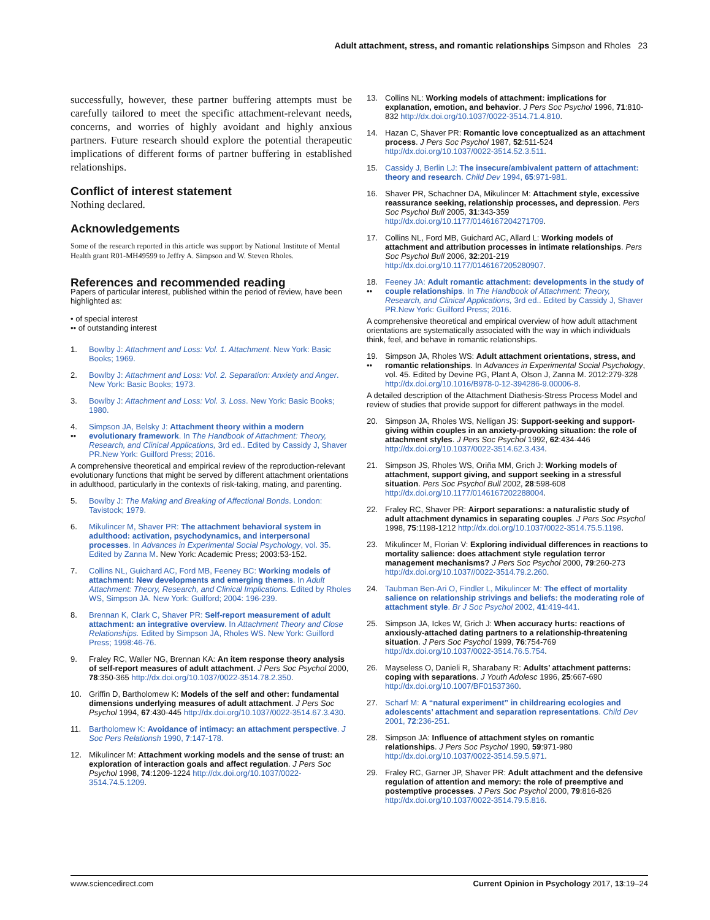Adult attachment, stress, and romantic relationships Simpson and Rholes 23
successfully, however, these partner buffering attempts must be carefully tailored to meet the specific attachment-relevant needs, concerns, and worries of highly avoidant and highly anxious partners. Future research should explore the potential therapeutic implications of different forms of partner buffering in established relationships.
Conflict of interest statement
Nothing declared.
Acknowledgements
Some of the research reported in this article was support by National Institute of Mental Health grant R01-MH49599 to Jeffry A. Simpson and W. Steven Rholes.
References and recommended reading
Papers of particular interest, published within the period of review, have been highlighted as:
• of special interest
•• of outstanding interest
1. Bowlby J: Attachment and Loss: Vol. 1. Attachment. New York: Basic Books; 1969.
2. Bowlby J: Attachment and Loss: Vol. 2. Separation: Anxiety and Anger. New York: Basic Books; 1973.
3. Bowlby J: Attachment and Loss: Vol. 3. Loss. New York: Basic Books; 1980.
4.
•• Simpson JA, Belsky J: Attachment theory within a modern evolutionary framework. In The Handbook of Attachment: Theory, Research, and Clinical Applications, 3rd ed.. Edited by Cassidy J, Shaver PR.New York: Guilford Press; 2016.
A comprehensive theoretical and empirical review of the reproduction-relevant evolutionary functions that might be served by different attachment orientations in adulthood, particularly in the contexts of risk-taking, mating, and parenting.
5. Bowlby J: The Making and Breaking of Affectional Bonds. London: Tavistock; 1979.
6. Mikulincer M, Shaver PR: The attachment behavioral system in adulthood: activation, psychodynamics, and interpersonal processes. In Advances in Experimental Social Psychology, vol. 35. Edited by Zanna M. New York: Academic Press; 2003:53-152.
7. Collins NL, Guichard AC, Ford MB, Feeney BC: Working models of attachment: New developments and emerging themes. In Adult Attachment: Theory, Research, and Clinical Implications. Edited by Rholes WS, Simpson JA. New York: Guilford; 2004: 196-239.
8. Brennan K, Clark C, Shaver PR: Self-report measurement of adult attachment: an integrative overview. In Attachment Theory and Close Relationships. Edited by Simpson JA, Rholes WS. New York: Guilford Press; 1998:46-76.
9. Fraley RC, Waller NG, Brennan KA: An item response theory analysis of self-report measures of adult attachment. J Pers Soc Psychol 2000, 78:350-365 http://dx.doi.org/10.1037/0022-3514.78.2.350.
10. Griffin D, Bartholomew K: Models of the self and other: fundamental dimensions underlying measures of adult attachment. J Pers Soc Psychol 1994, 67:430-445 http://dx.doi.org/10.1037/0022-3514.67.3.430.
11. Bartholomew K: Avoidance of intimacy: an attachment perspective. J Soc Pers Relationsh 1990, 7:147-178.
12. Mikulincer M: Attachment working models and the sense of trust: an exploration of interaction goals and affect regulation. J Pers Soc Psychol 1998, 74:1209-1224 http://dx.doi.org/10.1037/0022-3514.74.5.1209.
13. Collins NL: Working models of attachment: implications for explanation, emotion, and behavior. J Pers Soc Psychol 1996, 71:810-832 http://dx.doi.org/10.1037/0022-3514.71.4.810.
14. Hazan C, Shaver PR: Romantic love conceptualized as an attachment process. J Pers Soc Psychol 1987, 52:511-524 http://dx.doi.org/10.1037/0022-3514.52.3.511.
15. Cassidy J, Berlin LJ: The insecure/ambivalent pattern of attachment: theory and research. Child Dev 1994, 65:971-981.
16. Shaver PR, Schachner DA, Mikulincer M: Attachment style, excessive reassurance seeking, relationship processes, and depression. Pers Soc Psychol Bull 2005, 31:343-359 http://dx.doi.org/10.1177/0146167204271709.
17. Collins NL, Ford MB, Guichard AC, Allard L: Working models of attachment and attribution processes in intimate relationships. Pers Soc Psychol Bull 2006, 32:201-219 http://dx.doi.org/10.1177/0146167205280907.
18.
•• Feeney JA: Adult romantic attachment: developments in the study of couple relationships. In The Handbook of Attachment: Theory, Research, and Clinical Applications, 3rd ed.. Edited by Cassidy J, Shaver PR.New York: Guilford Press; 2016.
A comprehensive theoretical and empirical overview of how adult attachment orientations are systematically associated with the way in which individuals think, feel, and behave in romantic relationships.
19.
•• Simpson JA, Rholes WS: Adult attachment orientations, stress, and romantic relationships. In Advances in Experimental Social Psychology, vol. 45. Edited by Devine PG, Plant A, Olson J, Zanna M. 2012:279-328 http://dx.doi.org/10.1016/B978-0-12-394286-9.00006-8.
A detailed description of the Attachment Diathesis-Stress Process Model and review of studies that provide support for different pathways in the model.
20. Simpson JA, Rholes WS, Nelligan JS: Support-seeking and support-giving within couples in an anxiety-provoking situation: the role of attachment styles. J Pers Soc Psychol 1992, 62:434-446 http://dx.doi.org/10.1037/0022-3514.62.3.434.
21. Simpson JS, Rholes WS, Oriña MM, Grich J: Working models of attachment, support giving, and support seeking in a stressful situation. Pers Soc Psychol Bull 2002, 28:598-608 http://dx.doi.org/10.1177/0146167202288004.
22. Fraley RC, Shaver PR: Airport separations: a naturalistic study of adult attachment dynamics in separating couples. J Pers Soc Psychol 1998, 75:1198-1212 http://dx.doi.org/10.1037/0022-3514.75.5.1198.
23. Mikulincer M, Florian V: Exploring individual differences in reactions to mortality salience: does attachment style regulation terror management mechanisms? J Pers Soc Psychol 2000, 79:260-273 http://dx.doi.org/10.1037//0022-3514.79.2.260.
24. Taubman Ben-Ari O, Findler L, Mikulincer M: The effect of mortality salience on relationship strivings and beliefs: the moderating role of attachment style. Br J Soc Psychol 2002, 41:419-441.
25. Simpson JA, Ickes W, Grich J: When accuracy hurts: reactions of anxiously-attached dating partners to a relationship-threatening situation. J Pers Soc Psychol 1999, 76:754-769 http://dx.doi.org/10.1037/0022-3514.76.5.754.
26. Mayseless O, Danieli R, Sharabany R: Adults’ attachment patterns: coping with separations. J Youth Adolesc 1996, 25:667-690 http://dx.doi.org/10.1007/BF01537360.
27. Scharf M: A “natural experiment” in childrearing ecologies and adolescents’ attachment and separation representations. Child Dev 2001, 72:236-251.
28. Simpson JA: Influence of attachment styles on romantic relationships. J Pers Soc Psychol 1990, 59:971-980 http://dx.doi.org/10.1037/0022-3514.59.5.971.
29. Fraley RC, Garner JP, Shaver PR: Adult attachment and the defensive regulation of attention and memory: the role of preemptive and postemptive processes. J Pers Soc Psychol 2000, 79:816-826 http://dx.doi.org/10.1037/0022-3514.79.5.816.
www.sciencedirect.com Current Opinion in Psychology 2017, 13:19–24